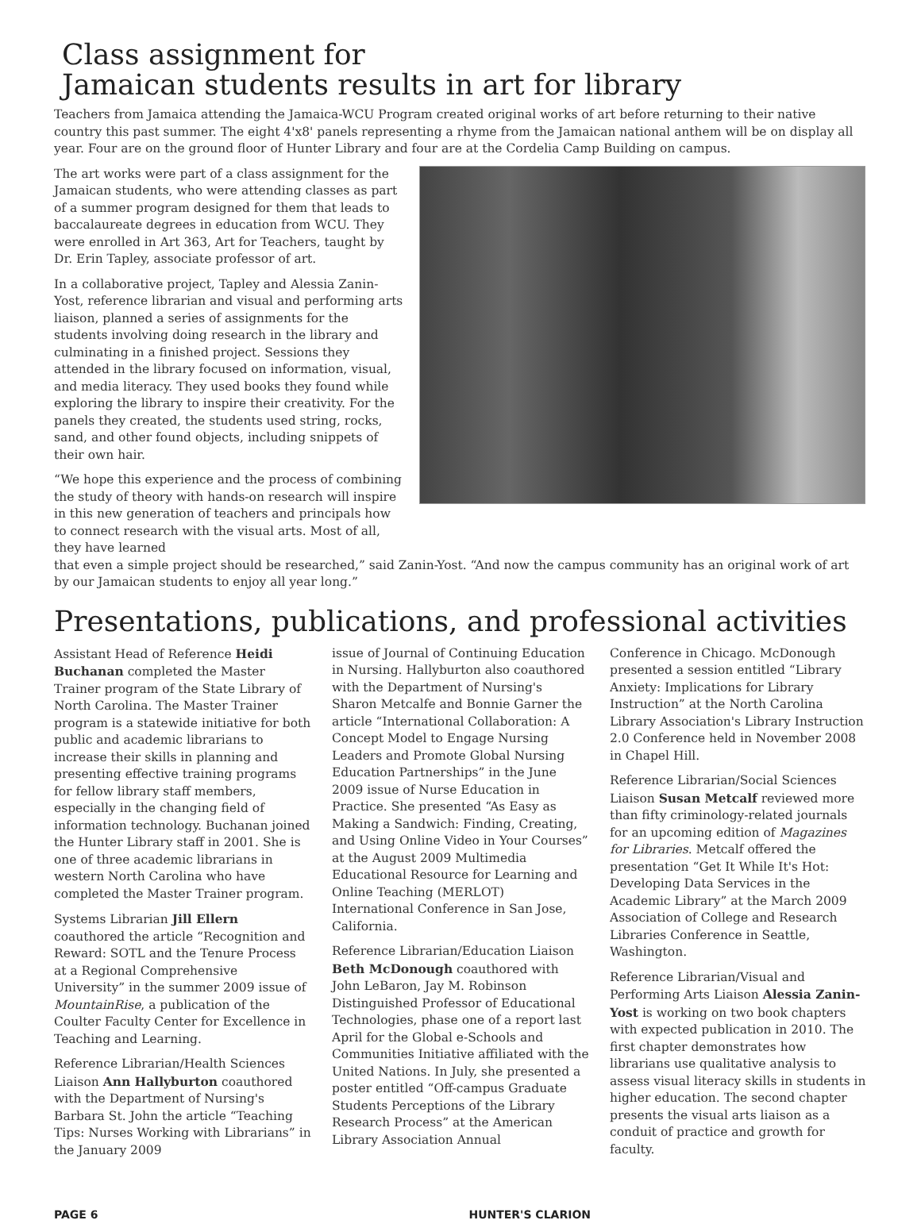Class assignment for
Jamaican students results in art for library
Teachers from Jamaica attending the Jamaica-WCU Program created original works of art before returning to their native country this past summer. The eight 4'x8' panels representing a rhyme from the Jamaican national anthem will be on display all year. Four are on the ground floor of Hunter Library and four are at the Cordelia Camp Building on campus.
The art works were part of a class assignment for the Jamaican students, who were attending classes as part of a summer program designed for them that leads to baccalaureate degrees in education from WCU. They were enrolled in Art 363, Art for Teachers, taught by Dr. Erin Tapley, associate professor of art.
In a collaborative project, Tapley and Alessia Zanin-Yost, reference librarian and visual and performing arts liaison, planned a series of assignments for the students involving doing research in the library and culminating in a finished project. Sessions they attended in the library focused on information, visual, and media literacy. They used books they found while exploring the library to inspire their creativity. For the panels they created, the students used string, rocks, sand, and other found objects, including snippets of their own hair.
“We hope this experience and the process of combining the study of theory with hands-on research will inspire in this new generation of teachers and principals how to connect research with the visual arts. Most of all, they have learned
that even a simple project should be researched,” said Zanin-Yost. “And now the campus community has an original work of art by our Jamaican students to enjoy all year long.”
Presentations, publications, and professional activities
Assistant Head of Reference Heidi Buchanan completed the Master Trainer program of the State Library of North Carolina. The Master Trainer program is a statewide initiative for both public and academic librarians to increase their skills in planning and presenting effective training programs for fellow library staff members, especially in the changing field of information technology. Buchanan joined the Hunter Library staff in 2001. She is one of three academic librarians in western North Carolina who have completed the Master Trainer program.
Systems Librarian Jill Ellern coauthored the article “Recognition and Reward: SOTL and the Tenure Process at a Regional Comprehensive University” in the summer 2009 issue of MountainRise, a publication of the Coulter Faculty Center for Excellence in Teaching and Learning.
Reference Librarian/Health Sciences Liaison Ann Hallyburton coauthored with the Department of Nursing's Barbara St. John the article “Teaching Tips: Nurses Working with Librarians” in the January 2009
issue of Journal of Continuing Education in Nursing. Hallyburton also coauthored with the Department of Nursing's Sharon Metcalfe and Bonnie Garner the article “International Collaboration: A Concept Model to Engage Nursing Leaders and Promote Global Nursing Education Partnerships” in the June 2009 issue of Nurse Education in Practice. She presented “As Easy as Making a Sandwich: Finding, Creating, and Using Online Video in Your Courses” at the August 2009 Multimedia Educational Resource for Learning and Online Teaching (MERLOT) International Conference in San Jose, California.
Reference Librarian/Education Liaison Beth McDonough coauthored with John LeBaron, Jay M. Robinson Distinguished Professor of Educational Technologies, phase one of a report last April for the Global e-Schools and Communities Initiative affiliated with the United Nations. In July, she presented a poster entitled “Off-campus Graduate Students Perceptions of the Library Research Process” at the American Library Association Annual
Conference in Chicago. McDonough presented a session entitled “Library Anxiety: Implications for Library Instruction” at the North Carolina Library Association's Library Instruction 2.0 Conference held in November 2008 in Chapel Hill.
Reference Librarian/Social Sciences Liaison Susan Metcalf reviewed more than fifty criminology-related journals for an upcoming edition of Magazines for Libraries. Metcalf offered the presentation “Get It While It's Hot: Developing Data Services in the Academic Library” at the March 2009 Association of College and Research Libraries Conference in Seattle, Washington.
Reference Librarian/Visual and Performing Arts Liaison Alessia Zanin-Yost is working on two book chapters with expected publication in 2010. The first chapter demonstrates how librarians use qualitative analysis to assess visual literacy skills in students in higher education. The second chapter presents the visual arts liaison as a conduit of practice and growth for faculty.
PAGE 6 HUNTER'S CLARION